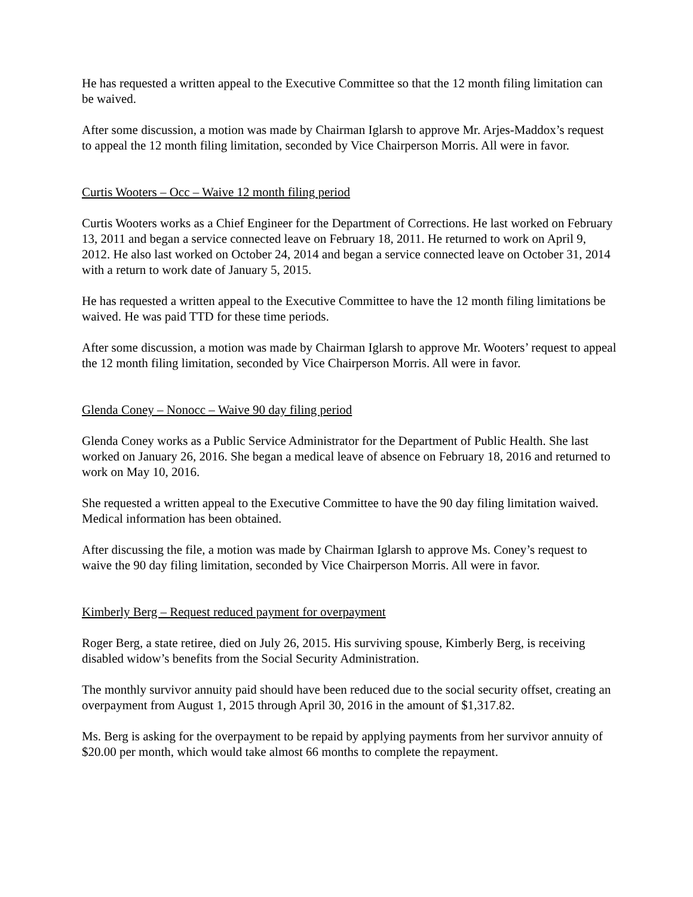He has requested a written appeal to the Executive Committee so that the 12 month filing limitation can be waived.
After some discussion, a motion was made by Chairman Iglarsh to approve Mr. Arjes-Maddox’s request to appeal the 12 month filing limitation, seconded by Vice Chairperson Morris. All were in favor.
Curtis Wooters – Occ – Waive 12 month filing period
Curtis Wooters works as a Chief Engineer for the Department of Corrections. He last worked on February 13, 2011 and began a service connected leave on February 18, 2011. He returned to work on April 9, 2012. He also last worked on October 24, 2014 and began a service connected leave on October 31, 2014 with a return to work date of January 5, 2015.
He has requested a written appeal to the Executive Committee to have the 12 month filing limitations be waived. He was paid TTD for these time periods.
After some discussion, a motion was made by Chairman Iglarsh to approve Mr. Wooters’ request to appeal the 12 month filing limitation, seconded by Vice Chairperson Morris. All were in favor.
Glenda Coney – Nonocc – Waive 90 day filing period
Glenda Coney works as a Public Service Administrator for the Department of Public Health. She last worked on January 26, 2016. She began a medical leave of absence on February 18, 2016 and returned to work on May 10, 2016.
She requested a written appeal to the Executive Committee to have the 90 day filing limitation waived. Medical information has been obtained.
After discussing the file, a motion was made by Chairman Iglarsh to approve Ms. Coney’s request to waive the 90 day filing limitation, seconded by Vice Chairperson Morris. All were in favor.
Kimberly Berg – Request reduced payment for overpayment
Roger Berg, a state retiree, died on July 26, 2015. His surviving spouse, Kimberly Berg, is receiving disabled widow’s benefits from the Social Security Administration.
The monthly survivor annuity paid should have been reduced due to the social security offset, creating an overpayment from August 1, 2015 through April 30, 2016 in the amount of $1,317.82.
Ms. Berg is asking for the overpayment to be repaid by applying payments from her survivor annuity of $20.00 per month, which would take almost 66 months to complete the repayment.